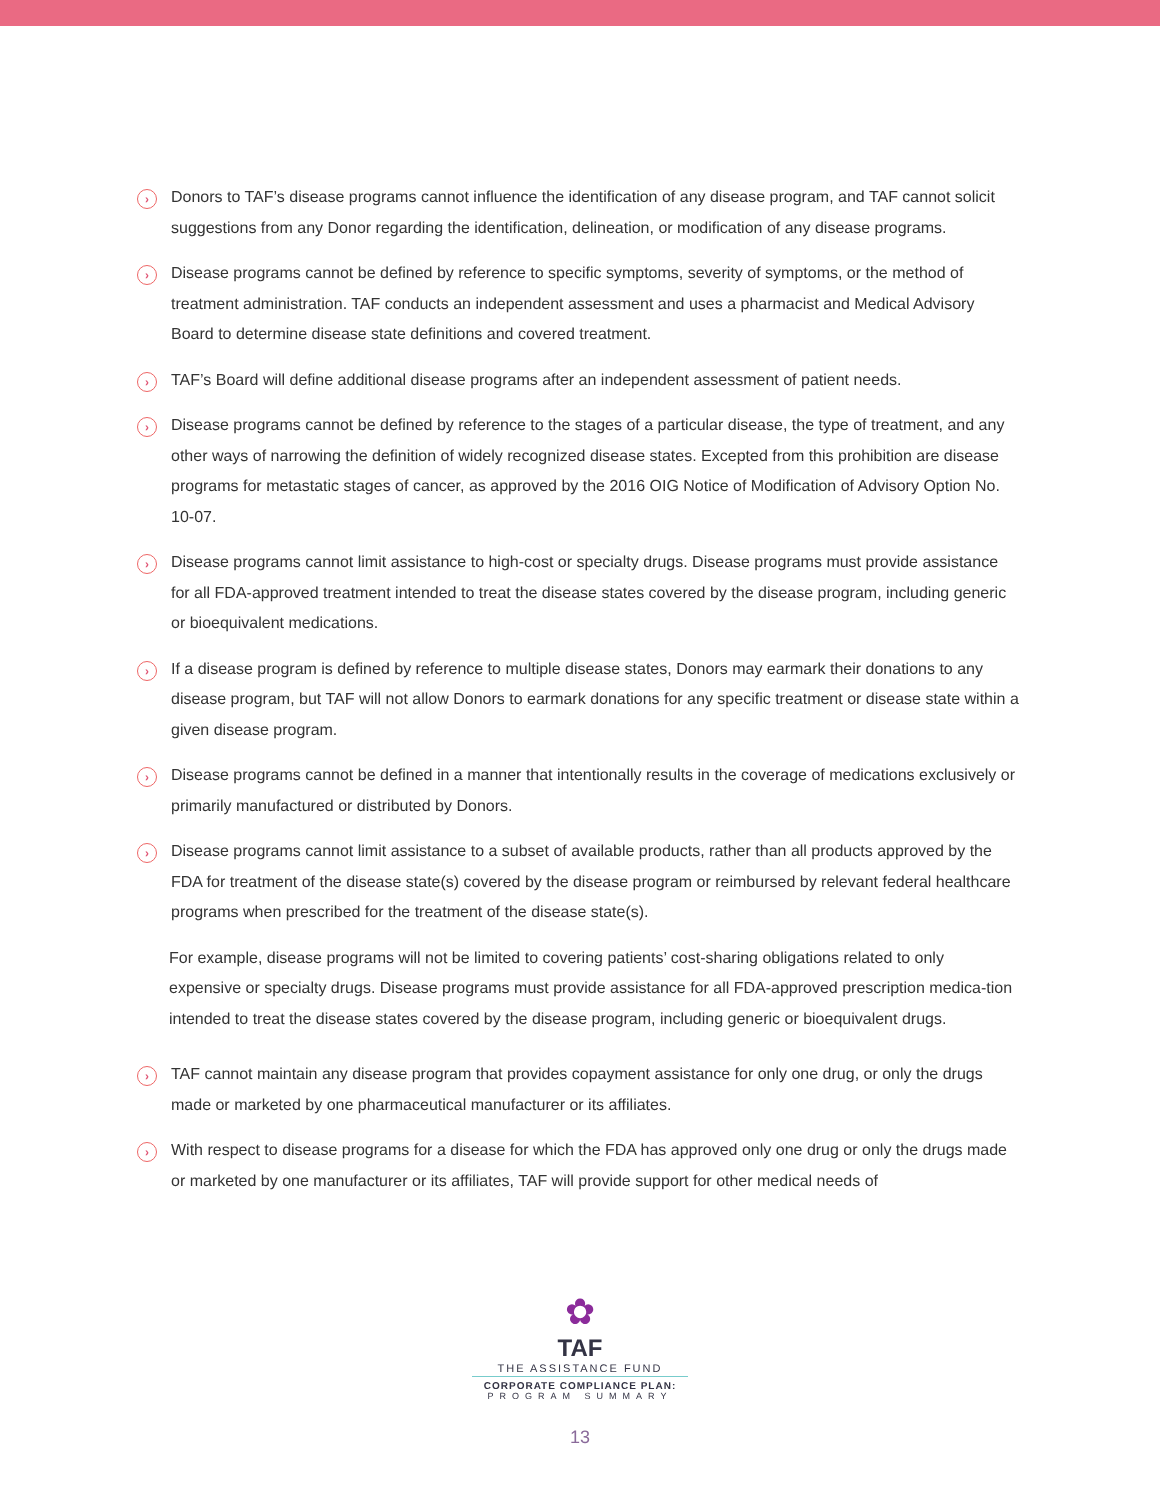›
Donors to TAF’s disease programs cannot influence the identification of any disease program, and TAF cannot solicit suggestions from any Donor regarding the identification, delineation, or modification of any disease programs.
›
Disease programs cannot be defined by reference to specific symptoms, severity of symptoms, or the method of treatment administration. TAF conducts an independent assessment and uses a pharmacist and Medical Advisory Board to determine disease state definitions and covered treatment.
›
TAF’s Board will define additional disease programs after an independent assessment of patient needs.
›
Disease programs cannot be defined by reference to the stages of a particular disease, the type of treatment, and any other ways of narrowing the definition of widely recognized disease states. Excepted from this prohibition are disease programs for metastatic stages of cancer, as approved by the 2016 OIG Notice of Modification of Advisory Option No. 10-07.
›
Disease programs cannot limit assistance to high-cost or specialty drugs. Disease programs must provide assistance for all FDA-approved treatment intended to treat the disease states covered by the disease program, including generic or bioequivalent medications.
›
If a disease program is defined by reference to multiple disease states, Donors may earmark their donations to any disease program, but TAF will not allow Donors to earmark donations for any specific treatment or disease state within a given disease program.
›
Disease programs cannot be defined in a manner that intentionally results in the coverage of medications exclusively or primarily manufactured or distributed by Donors.
›
Disease programs cannot limit assistance to a subset of available products, rather than all products approved by the FDA for treatment of the disease state(s) covered by the disease program or reimbursed by relevant federal healthcare programs when prescribed for the treatment of the disease state(s).
For example, disease programs will not be limited to covering patients’ cost-sharing obligations related to only expensive or specialty drugs. Disease programs must provide assistance for all FDA-approved prescription medica-tion intended to treat the disease states covered by the disease program, including generic or bioequivalent drugs.
›
TAF cannot maintain any disease program that provides copayment assistance for only one drug, or only the drugs made or marketed by one pharmaceutical manufacturer or its affiliates.
›
With respect to disease programs for a disease for which the FDA has approved only one drug or only the drugs made or marketed by one manufacturer or its affiliates, TAF will provide support for other medical needs of
✿
TAF
THE ASSISTANCE FUND
CORPORATE COMPLIANCE PLAN:
PROGRAM SUMMARY
13